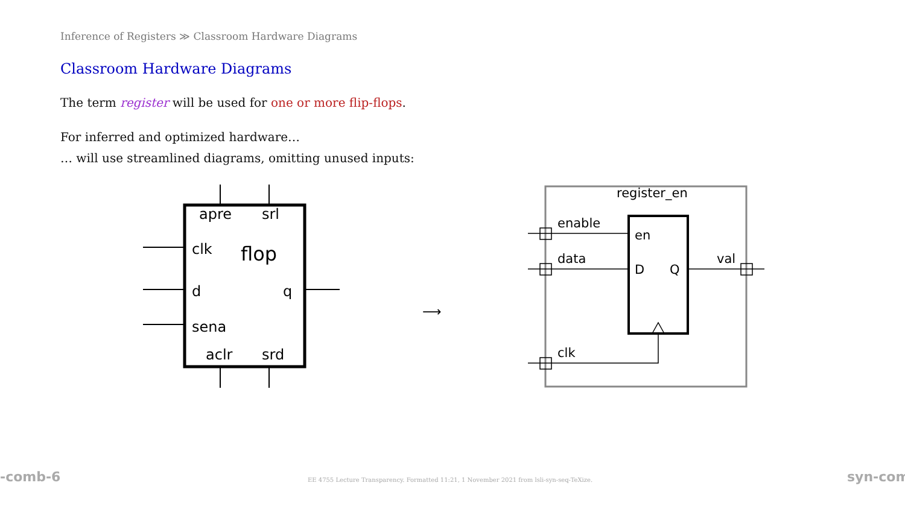Inference of Registers ≫ Classroom Hardware Diagrams
Classroom Hardware Diagrams
The term register will be used for one or more flip-flops.
For inferred and optimized hardware…
… will use streamlined diagrams, omitting unused inputs:
apre
srl
clk
flop
d
q
sena
aclr
srd
⟶
register_en
enable
data
clk
val
en
D
Q
-comb-6
EE 4755 Lecture Transparency. Formatted 11:21, 1 November 2021 from lsli-syn-seq-TeXize.
syn-com